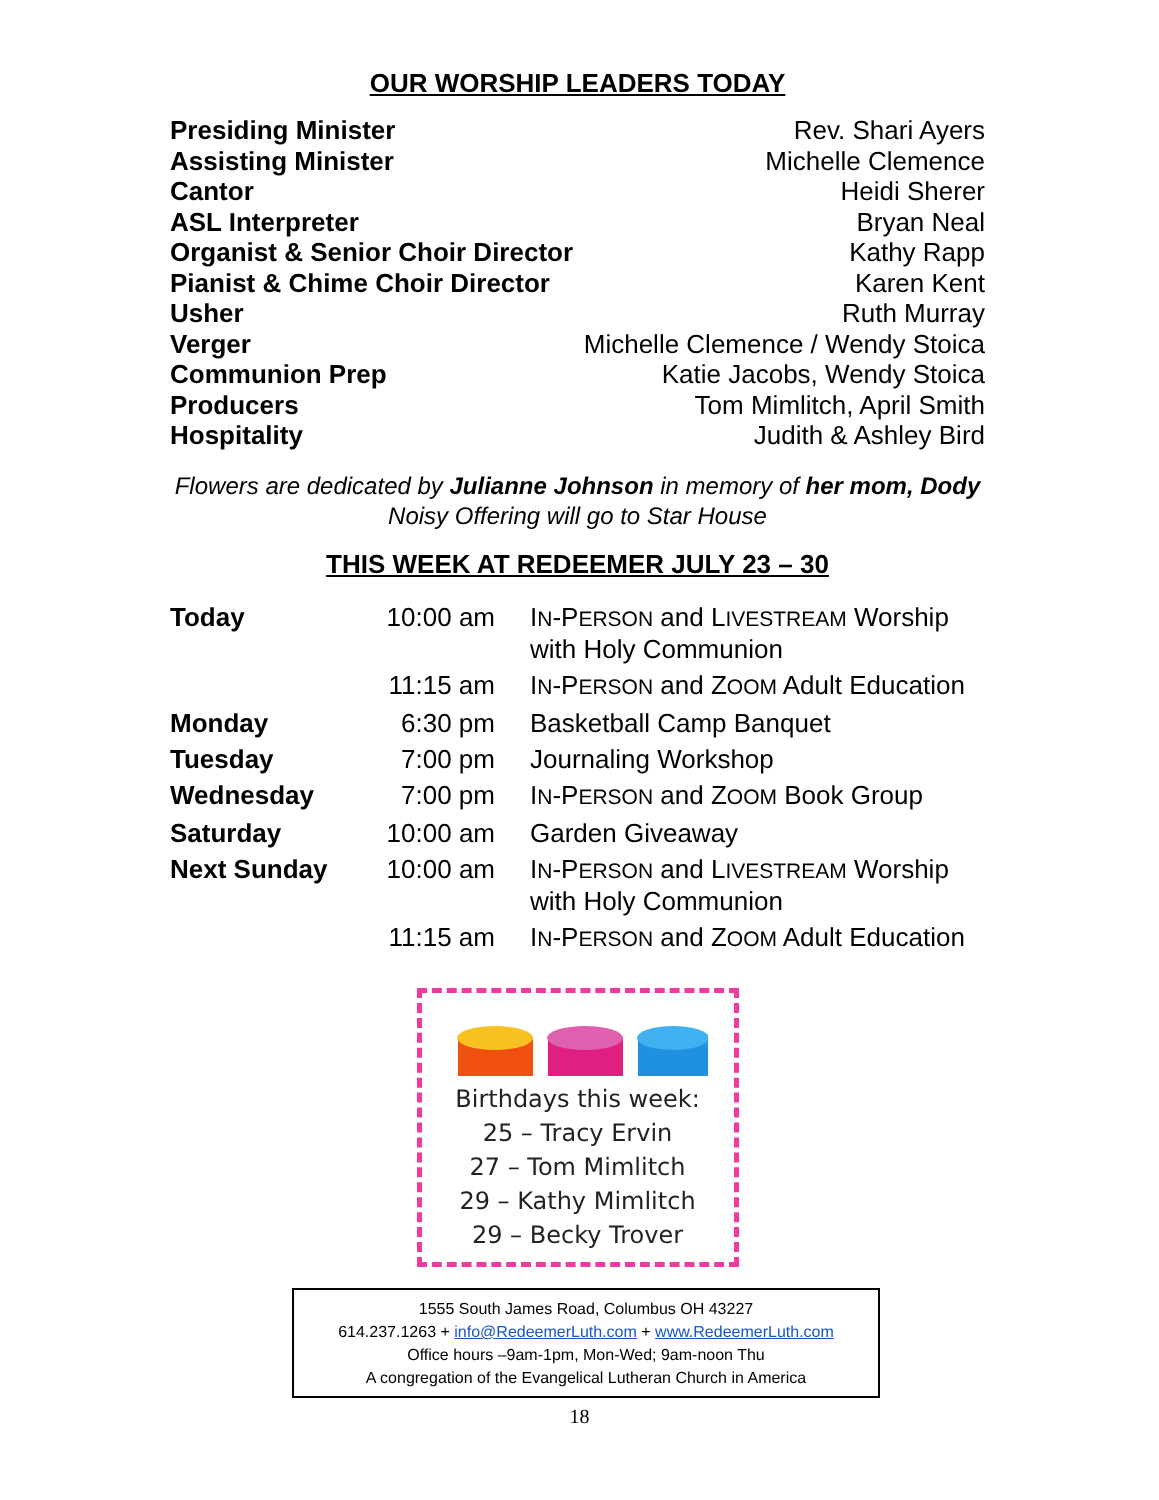OUR WORSHIP LEADERS TODAY
| Presiding Minister | Rev. Shari Ayers |
| Assisting Minister | Michelle Clemence |
| Cantor | Heidi Sherer |
| ASL Interpreter | Bryan Neal |
| Organist & Senior Choir Director | Kathy Rapp |
| Pianist & Chime Choir Director | Karen Kent |
| Usher | Ruth Murray |
| Verger | Michelle Clemence / Wendy Stoica |
| Communion Prep | Katie Jacobs, Wendy Stoica |
| Producers | Tom Mimlitch, April Smith |
| Hospitality | Judith & Ashley Bird |
Flowers are dedicated by Julianne Johnson in memory of her mom, Dody
Noisy Offering will go to Star House
THIS WEEK AT REDEEMER JULY 23 – 30
| Today | 10:00 am | I N -P ERSON and L IVESTREAM Worship with Holy Communion |
| | 11:15 am | I N -P ERSON and Z OOM Adult Education |
| Monday | 6:30 pm | Basketball Camp Banquet |
| Tuesday | 7:00 pm | Journaling Workshop |
| Wednesday | 7:00 pm | I N -P ERSON and Z OOM Book Group |
| Saturday | 10:00 am | Garden Giveaway |
| Next Sunday | 10:00 am | I N -P ERSON and L IVESTREAM Worship with Holy Communion |
| | 11:15 am | I N -P ERSON and Z OOM Adult Education |
Birthdays this week:
25 – Tracy Ervin
27 – Tom Mimlitch
29 – Kathy Mimlitch
29 – Becky Trover
1555 South James Road, Columbus OH 43227
614.237.1263 + info@RedeemerLuth.com + www.RedeemerLuth.com
Office hours –9am-1pm, Mon-Wed; 9am-noon Thu
A congregation of the Evangelical Lutheran Church in America
18